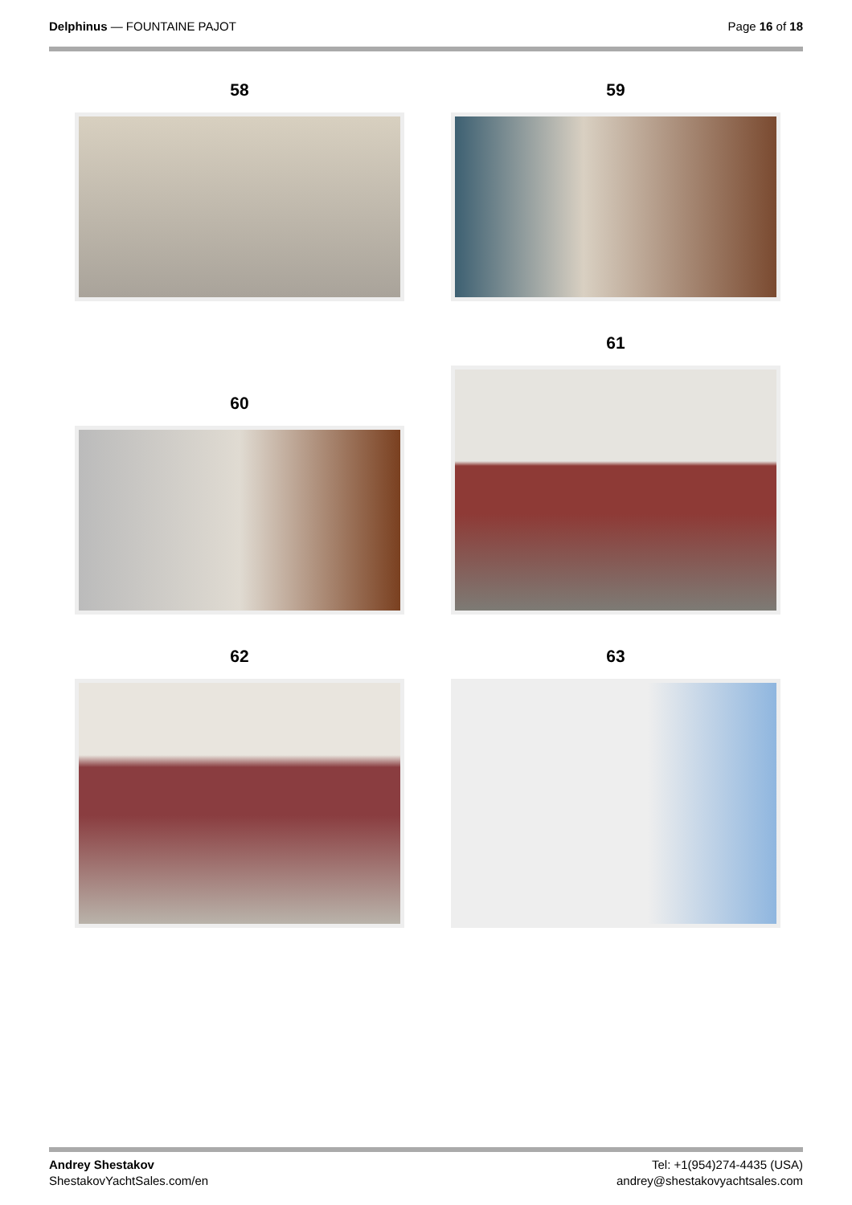Delphinus — FOUNTAINE PAJOT Page 16 of 18
58
59
60
61
62
63
Andrey Shestakov
ShestakovYachtSales.com/en
Tel: +1(954)274-4435 (USA)
andrey@shestakovyachtsales.com